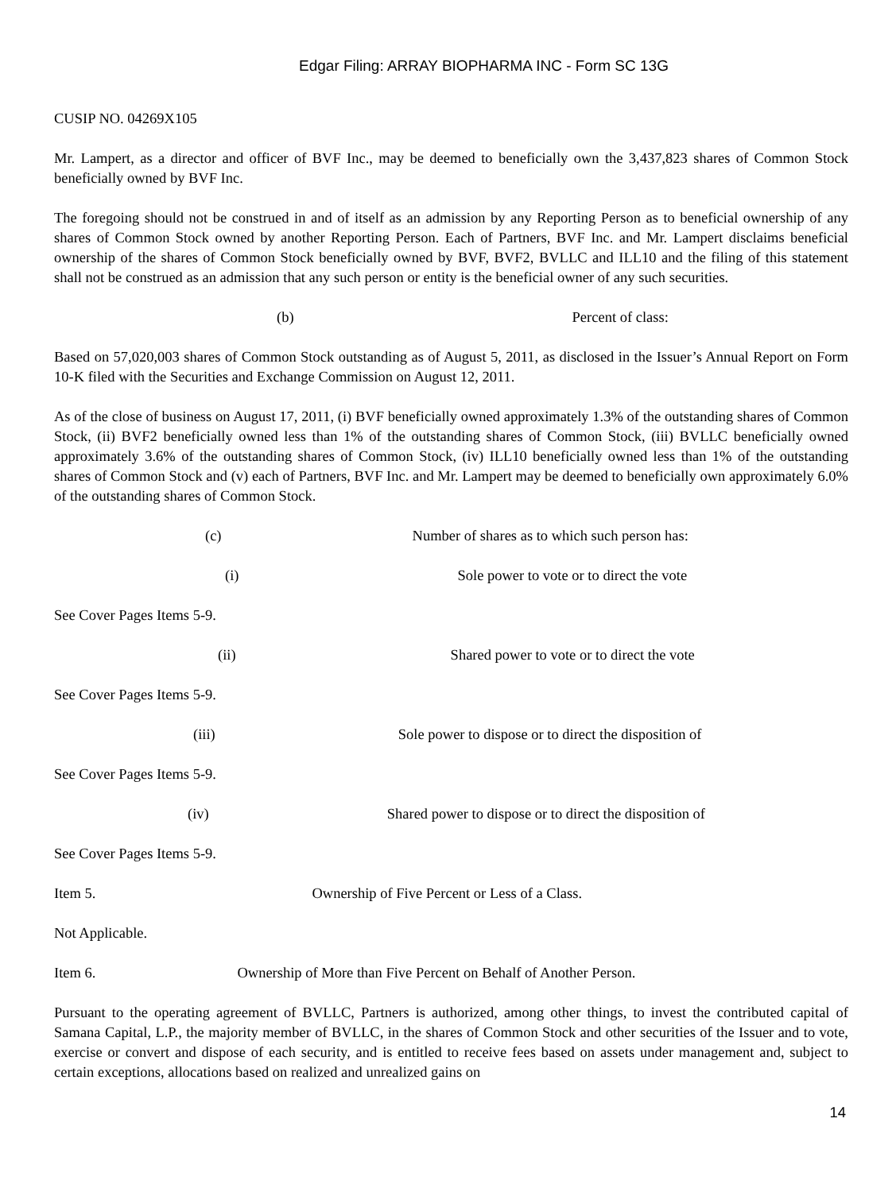Edgar Filing: ARRAY BIOPHARMA INC - Form SC 13G
CUSIP NO. 04269X105
Mr. Lampert, as a director and officer of BVF Inc., may be deemed to beneficially own the 3,437,823 shares of Common Stock beneficially owned by BVF Inc.
The foregoing should not be construed in and of itself as an admission by any Reporting Person as to beneficial ownership of any shares of Common Stock owned by another Reporting Person. Each of Partners, BVF Inc. and Mr. Lampert disclaims beneficial ownership of the shares of Common Stock beneficially owned by BVF, BVF2, BVLLC and ILL10 and the filing of this statement shall not be construed as an admission that any such person or entity is the beneficial owner of any such securities.
(b) Percent of class:
Based on 57,020,003 shares of Common Stock outstanding as of August 5, 2011, as disclosed in the Issuer’s Annual Report on Form 10-K filed with the Securities and Exchange Commission on August 12, 2011.
As of the close of business on August 17, 2011, (i) BVF beneficially owned approximately 1.3% of the outstanding shares of Common Stock, (ii) BVF2 beneficially owned less than 1% of the outstanding shares of Common Stock, (iii) BVLLC beneficially owned approximately 3.6% of the outstanding shares of Common Stock, (iv) ILL10 beneficially owned less than 1% of the outstanding shares of Common Stock and (v) each of Partners, BVF Inc. and Mr. Lampert may be deemed to beneficially own approximately 6.0% of the outstanding shares of Common Stock.
(c) Number of shares as to which such person has:
(i) Sole power to vote or to direct the vote
See Cover Pages Items 5-9.
(ii) Shared power to vote or to direct the vote
See Cover Pages Items 5-9.
(iii) Sole power to dispose or to direct the disposition of
See Cover Pages Items 5-9.
(iv) Shared power to dispose or to direct the disposition of
See Cover Pages Items 5-9.
Item 5. Ownership of Five Percent or Less of a Class.
Not Applicable.
Item 6. Ownership of More than Five Percent on Behalf of Another Person.
Pursuant to the operating agreement of BVLLC, Partners is authorized, among other things, to invest the contributed capital of Samana Capital, L.P., the majority member of BVLLC, in the shares of Common Stock and other securities of the Issuer and to vote, exercise or convert and dispose of each security, and is entitled to receive fees based on assets under management and, subject to certain exceptions, allocations based on realized and unrealized gains on
14